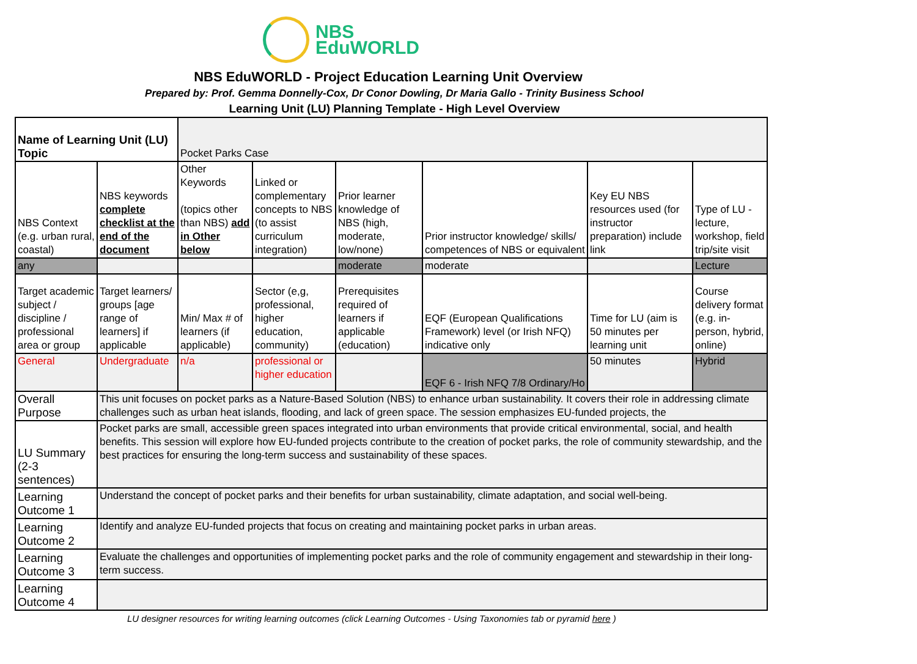NBS
EduWORLD
NBS EduWORLD - Project Education Learning Unit Overview
Prepared by: Prof. Gemma Donnelly-Cox, Dr Conor Dowling, Dr Maria Gallo - Trinity Business School
Learning Unit (LU) Planning Template - High Level Overview
| Name of Learning Unit (LU) Topic | | Pocket Parks Case | | | | | |
| NBS Context (e.g. urban rural, coastal) | NBS keywords complete checklist at the end of the document | Other Keywords (topics other than NBS) add in Other below | Linked or complementary concepts to NBS (to assist curriculum integration) | Prior learner knowledge of NBS (high, moderate, low/none) | Prior instructor knowledge/ skills/ competences of NBS or equivalent | Key EU NBS resources used (for instructor preparation) include link | Type of LU - lecture, workshop, field trip/site visit |
| any | | | | moderate | moderate | | Lecture |
| Target academic subject / discipline / professional area or group | Target learners/ groups [age range of learners] if applicable | Min/ Max # of learners (if applicable) | Sector (e,g, professional, higher education, community) | Prerequisites required of learners if applicable (education) | EQF (European Qualifications Framework) level (or Irish NFQ) indicative only | Time for LU (aim is 50 minutes per learning unit | Course delivery format (e.g. in-person, hybrid, online) |
| General | Undergraduate | n/a | professional or higher education | | EQF 6 - Irish NFQ 7/8 Ordinary/Ho | 50 minutes | Hybrid |
| Overall Purpose | This unit focuses on pocket parks as a Nature-Based Solution (NBS) to enhance urban sustainability. It covers their role in addressing climate challenges such as urban heat islands, flooding, and lack of green space. The session emphasizes EU-funded projects, the | | | | | | |
| LU Summary (2-3 sentences) | Pocket parks are small, accessible green spaces integrated into urban environments that provide critical environmental, social, and health benefits. This session will explore how EU-funded projects contribute to the creation of pocket parks, the role of community stewardship, and the best practices for ensuring the long-term success and sustainability of these spaces. | | | | | | |
| Learning Outcome 1 | Understand the concept of pocket parks and their benefits for urban sustainability, climate adaptation, and social well-being. | | | | | | |
| Learning Outcome 2 | Identify and analyze EU-funded projects that focus on creating and maintaining pocket parks in urban areas. | | | | | | |
| Learning Outcome 3 | Evaluate the challenges and opportunities of implementing pocket parks and the role of community engagement and stewardship in their long-term success. | | | | | | |
| Learning Outcome 4 | | | | | | | |
LU designer resources for writing learning outcomes (click Learning Outcomes - Using Taxonomies tab or pyramid here )